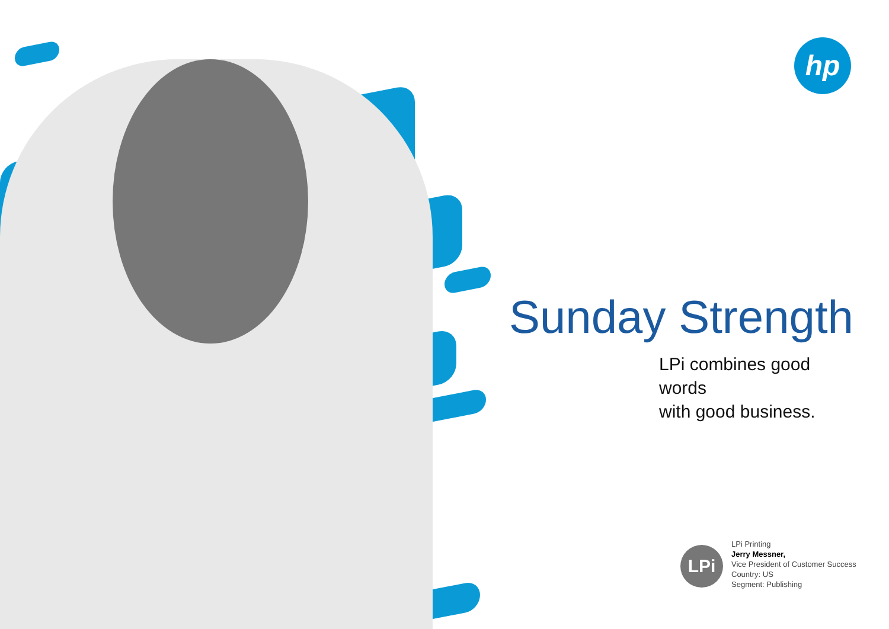hp
Sunday Strength
LPi combines good words
with good business.
LPi
LPi Printing
Jerry Messner,
Vice President of Customer Success
Country: US
Segment: Publishing